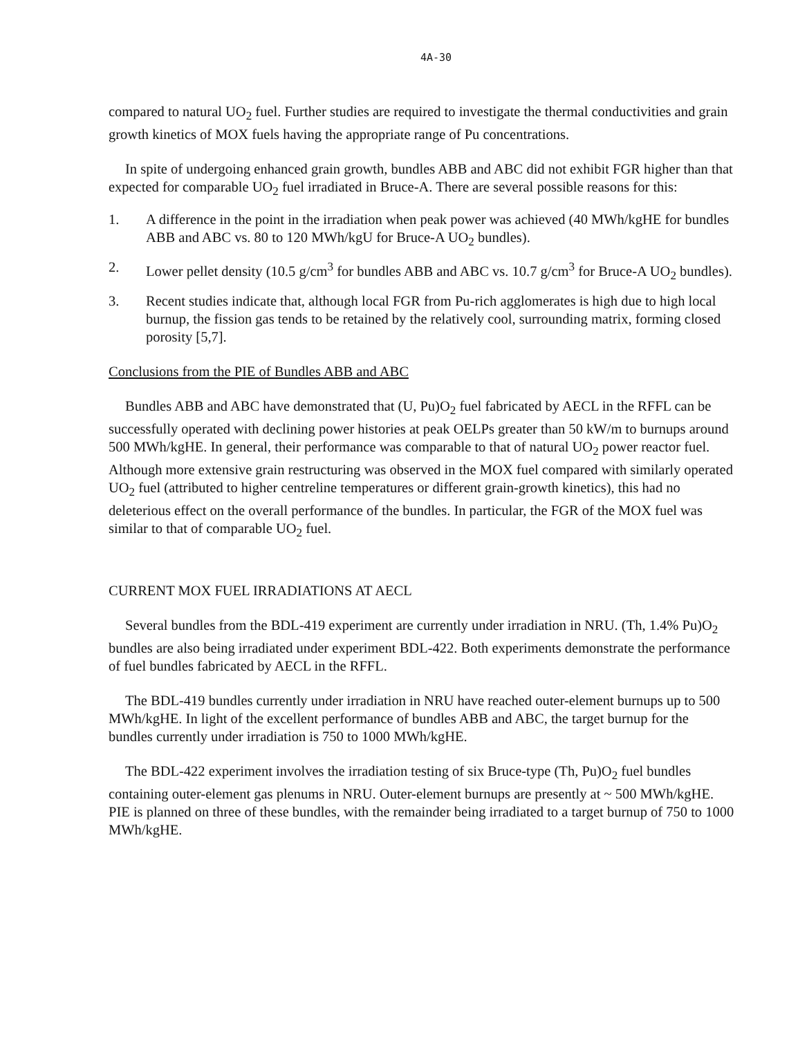4A-30
compared to natural UO<sub>2</sub> fuel. Further studies are required to investigate the thermal conductivities and grain growth kinetics of MOX fuels having the appropriate range of Pu concentrations.
In spite of undergoing enhanced grain growth, bundles ABB and ABC did not exhibit FGR higher than that expected for comparable UO<sub>2</sub> fuel irradiated in Bruce-A. There are several possible reasons for this:
1. A difference in the point in the irradiation when peak power was achieved (40 MWh/kgHE for bundles ABB and ABC vs. 80 to 120 MWh/kgU for Bruce-A UO<sub>2</sub> bundles).
2. Lower pellet density (10.5 g/cm<sup>3</sup> for bundles ABB and ABC vs. 10.7 g/cm<sup>3</sup> for Bruce-A UO<sub>2</sub> bundles).
3. Recent studies indicate that, although local FGR from Pu-rich agglomerates is high due to high local burnup, the fission gas tends to be retained by the relatively cool, surrounding matrix, forming closed porosity [5,7].
Conclusions from the PIE of Bundles ABB and ABC
Bundles ABB and ABC have demonstrated that (U, Pu)O<sub>2</sub> fuel fabricated by AECL in the RFFL can be successfully operated with declining power histories at peak OELPs greater than 50 kW/m to burnups around 500 MWh/kgHE. In general, their performance was comparable to that of natural UO<sub>2</sub> power reactor fuel. Although more extensive grain restructuring was observed in the MOX fuel compared with similarly operated UO<sub>2</sub> fuel (attributed to higher centreline temperatures or different grain-growth kinetics), this had no deleterious effect on the overall performance of the bundles. In particular, the FGR of the MOX fuel was similar to that of comparable UO<sub>2</sub> fuel.
CURRENT MOX FUEL IRRADIATIONS AT AECL
Several bundles from the BDL-419 experiment are currently under irradiation in NRU. (Th, 1.4% Pu)O<sub>2</sub> bundles are also being irradiated under experiment BDL-422. Both experiments demonstrate the performance of fuel bundles fabricated by AECL in the RFFL.
The BDL-419 bundles currently under irradiation in NRU have reached outer-element burnups up to 500 MWh/kgHE. In light of the excellent performance of bundles ABB and ABC, the target burnup for the bundles currently under irradiation is 750 to 1000 MWh/kgHE.
The BDL-422 experiment involves the irradiation testing of six Bruce-type (Th, Pu)O<sub>2</sub> fuel bundles containing outer-element gas plenums in NRU. Outer-element burnups are presently at ~ 500 MWh/kgHE. PIE is planned on three of these bundles, with the remainder being irradiated to a target burnup of 750 to 1000 MWh/kgHE.